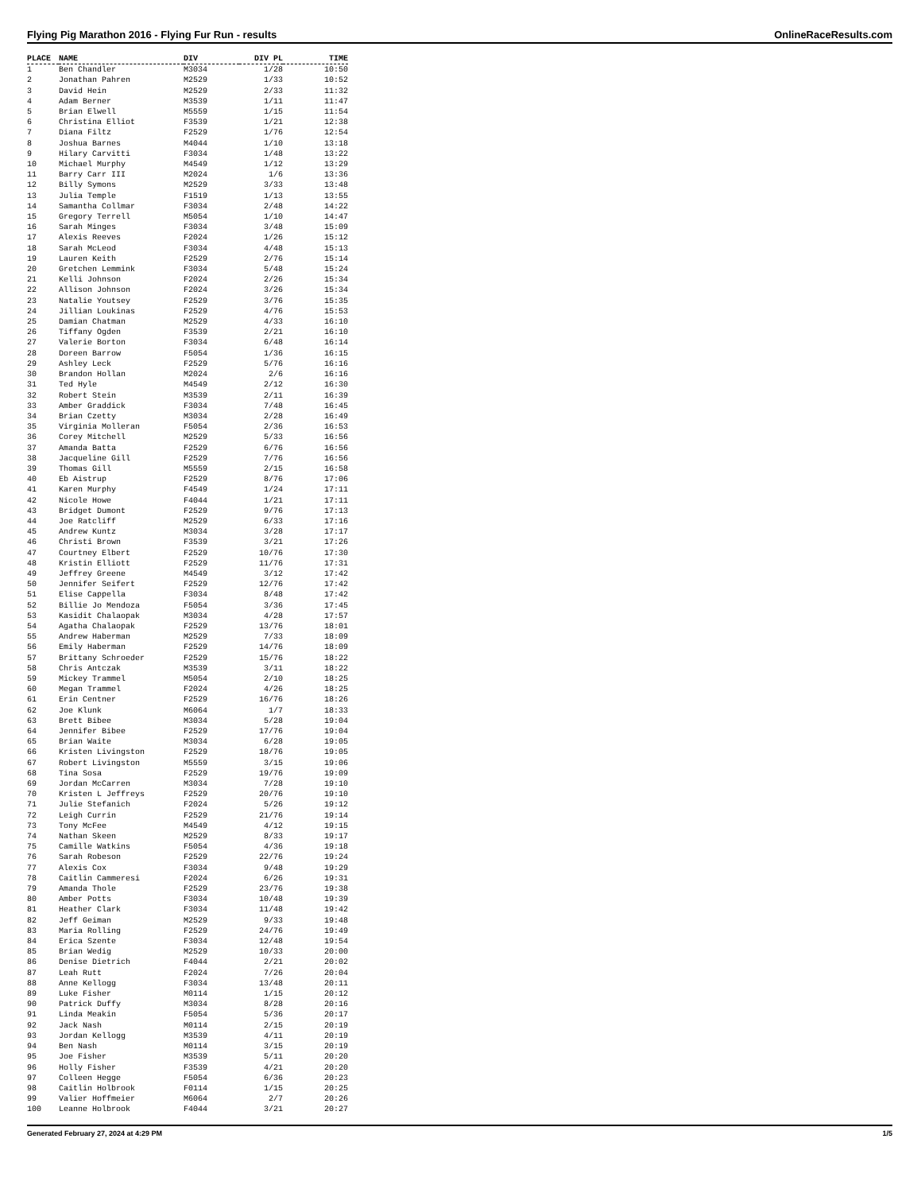Flying Pig Marathon 2016 - Flying Fur Run - results OnlineRaceResults.com
| PLACE | NAME | DIV | DIV PL | TIME |
| --- | --- | --- | --- | --- |
| 1 | Ben Chandler | M3034 | 1/28 | 10:50 |
| 2 | Jonathan Pahren | M2529 | 1/33 | 10:52 |
| 3 | David Hein | M2529 | 2/33 | 11:32 |
| 4 | Adam Berner | M3539 | 1/11 | 11:47 |
| 5 | Brian Elwell | M5559 | 1/15 | 11:54 |
| 6 | Christina Elliot | F3539 | 1/21 | 12:38 |
| 7 | Diana Filtz | F2529 | 1/76 | 12:54 |
| 8 | Joshua Barnes | M4044 | 1/10 | 13:18 |
| 9 | Hilary Carvitti | F3034 | 1/48 | 13:22 |
| 10 | Michael Murphy | M4549 | 1/12 | 13:29 |
| 11 | Barry Carr III | M2024 | 1/6 | 13:36 |
| 12 | Billy Symons | M2529 | 3/33 | 13:48 |
| 13 | Julia Temple | F1519 | 1/13 | 13:55 |
| 14 | Samantha Collmar | F3034 | 2/48 | 14:22 |
| 15 | Gregory Terrell | M5054 | 1/10 | 14:47 |
| 16 | Sarah Minges | F3034 | 3/48 | 15:09 |
| 17 | Alexis Reeves | F2024 | 1/26 | 15:12 |
| 18 | Sarah McLeod | F3034 | 4/48 | 15:13 |
| 19 | Lauren Keith | F2529 | 2/76 | 15:14 |
| 20 | Gretchen Lemmink | F3034 | 5/48 | 15:24 |
| 21 | Kelli Johnson | F2024 | 2/26 | 15:34 |
| 22 | Allison Johnson | F2024 | 3/26 | 15:34 |
| 23 | Natalie Youtsey | F2529 | 3/76 | 15:35 |
| 24 | Jillian Loukinas | F2529 | 4/76 | 15:53 |
| 25 | Damian Chatman | M2529 | 4/33 | 16:10 |
| 26 | Tiffany Ogden | F3539 | 2/21 | 16:10 |
| 27 | Valerie Borton | F3034 | 6/48 | 16:14 |
| 28 | Doreen Barrow | F5054 | 1/36 | 16:15 |
| 29 | Ashley Leck | F2529 | 5/76 | 16:16 |
| 30 | Brandon Hollan | M2024 | 2/6 | 16:16 |
| 31 | Ted Hyle | M4549 | 2/12 | 16:30 |
| 32 | Robert Stein | M3539 | 2/11 | 16:39 |
| 33 | Amber Graddick | F3034 | 7/48 | 16:45 |
| 34 | Brian Czetty | M3034 | 2/28 | 16:49 |
| 35 | Virginia Molleran | F5054 | 2/36 | 16:53 |
| 36 | Corey Mitchell | M2529 | 5/33 | 16:56 |
| 37 | Amanda Batta | F2529 | 6/76 | 16:56 |
| 38 | Jacqueline Gill | F2529 | 7/76 | 16:56 |
| 39 | Thomas Gill | M5559 | 2/15 | 16:58 |
| 40 | Eb Aistrup | F2529 | 8/76 | 17:06 |
| 41 | Karen Murphy | F4549 | 1/24 | 17:11 |
| 42 | Nicole Howe | F4044 | 1/21 | 17:11 |
| 43 | Bridget Dumont | F2529 | 9/76 | 17:13 |
| 44 | Joe Ratcliff | M2529 | 6/33 | 17:16 |
| 45 | Andrew Kuntz | M3034 | 3/28 | 17:17 |
| 46 | Christi Brown | F3539 | 3/21 | 17:26 |
| 47 | Courtney Elbert | F2529 | 10/76 | 17:30 |
| 48 | Kristin Elliott | F2529 | 11/76 | 17:31 |
| 49 | Jeffrey Greene | M4549 | 3/12 | 17:42 |
| 50 | Jennifer Seifert | F2529 | 12/76 | 17:42 |
| 51 | Elise Cappella | F3034 | 8/48 | 17:42 |
| 52 | Billie Jo Mendoza | F5054 | 3/36 | 17:45 |
| 53 | Kasidit Chalaopak | M3034 | 4/28 | 17:57 |
| 54 | Agatha Chalaopak | F2529 | 13/76 | 18:01 |
| 55 | Andrew Haberman | M2529 | 7/33 | 18:09 |
| 56 | Emily Haberman | F2529 | 14/76 | 18:09 |
| 57 | Brittany Schroeder | F2529 | 15/76 | 18:22 |
| 58 | Chris Antczak | M3539 | 3/11 | 18:22 |
| 59 | Mickey Trammel | M5054 | 2/10 | 18:25 |
| 60 | Megan Trammel | F2024 | 4/26 | 18:25 |
| 61 | Erin Centner | F2529 | 16/76 | 18:26 |
| 62 | Joe Klunk | M6064 | 1/7 | 18:33 |
| 63 | Brett Bibee | M3034 | 5/28 | 19:04 |
| 64 | Jennifer Bibee | F2529 | 17/76 | 19:04 |
| 65 | Brian Waite | M3034 | 6/28 | 19:05 |
| 66 | Kristen Livingston | F2529 | 18/76 | 19:05 |
| 67 | Robert Livingston | M5559 | 3/15 | 19:06 |
| 68 | Tina Sosa | F2529 | 19/76 | 19:09 |
| 69 | Jordan McCarren | M3034 | 7/28 | 19:10 |
| 70 | Kristen L Jeffreys | F2529 | 20/76 | 19:10 |
| 71 | Julie Stefanich | F2024 | 5/26 | 19:12 |
| 72 | Leigh Currin | F2529 | 21/76 | 19:14 |
| 73 | Tony McFee | M4549 | 4/12 | 19:15 |
| 74 | Nathan Skeen | M2529 | 8/33 | 19:17 |
| 75 | Camille Watkins | F5054 | 4/36 | 19:18 |
| 76 | Sarah Robeson | F2529 | 22/76 | 19:24 |
| 77 | Alexis Cox | F3034 | 9/48 | 19:29 |
| 78 | Caitlin Cammeresi | F2024 | 6/26 | 19:31 |
| 79 | Amanda Thole | F2529 | 23/76 | 19:38 |
| 80 | Amber Potts | F3034 | 10/48 | 19:39 |
| 81 | Heather Clark | F3034 | 11/48 | 19:42 |
| 82 | Jeff Geiman | M2529 | 9/33 | 19:48 |
| 83 | Maria Rolling | F2529 | 24/76 | 19:49 |
| 84 | Erica Szente | F3034 | 12/48 | 19:54 |
| 85 | Brian Wedig | M2529 | 10/33 | 20:00 |
| 86 | Denise Dietrich | F4044 | 2/21 | 20:02 |
| 87 | Leah Rutt | F2024 | 7/26 | 20:04 |
| 88 | Anne Kellogg | F3034 | 13/48 | 20:11 |
| 89 | Luke Fisher | M0114 | 1/15 | 20:12 |
| 90 | Patrick Duffy | M3034 | 8/28 | 20:16 |
| 91 | Linda Meakin | F5054 | 5/36 | 20:17 |
| 92 | Jack Nash | M0114 | 2/15 | 20:19 |
| 93 | Jordan Kellogg | M3539 | 4/11 | 20:19 |
| 94 | Ben Nash | M0114 | 3/15 | 20:19 |
| 95 | Joe Fisher | M3539 | 5/11 | 20:20 |
| 96 | Holly Fisher | F3539 | 4/21 | 20:20 |
| 97 | Colleen Hegge | F5054 | 6/36 | 20:23 |
| 98 | Caitlin Holbrook | F0114 | 1/15 | 20:25 |
| 99 | Valier Hoffmeier | M6064 | 2/7 | 20:26 |
| 100 | Leanne Holbrook | F4044 | 3/21 | 20:27 |
Generated February 27, 2024 at 4:29 PM 1/5